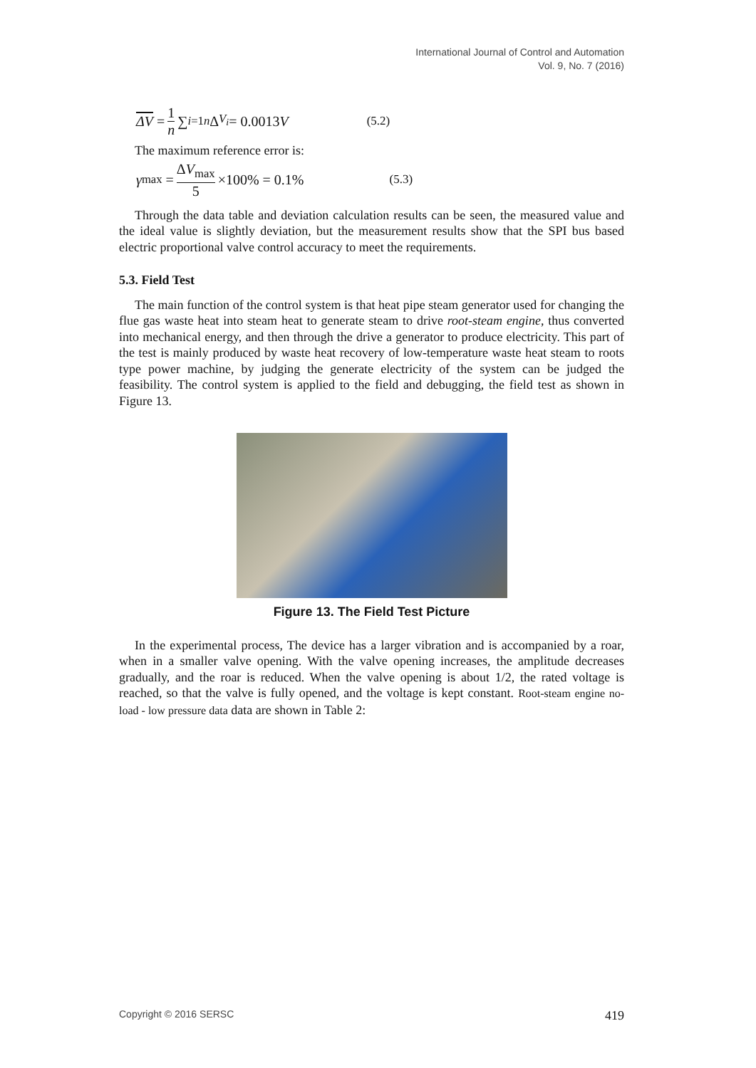International Journal of Control and Automation
Vol. 9, No. 7 (2016)
ΔV = 1 n ∑<sub>i=1</sub><sup>n</sup> Δ<sub>V<sub>i</sub></sub> = 0.0013 V (5.2)
The maximum reference error is:
γ<sub>max</sub> = ΔV<sub>max</sub> 5 ×100% = 0.1% (5.3)
Through the data table and deviation calculation results can be seen, the measured value and the ideal value is slightly deviation, but the measurement results show that the SPI bus based electric proportional valve control accuracy to meet the requirements.
5.3. Field Test
The main function of the control system is that heat pipe steam generator used for changing the flue gas waste heat into steam heat to generate steam to drive root-steam engine, thus converted into mechanical energy, and then through the drive a generator to produce electricity. This part of the test is mainly produced by waste heat recovery of low-temperature waste heat steam to roots type power machine, by judging the generate electricity of the system can be judged the feasibility. The control system is applied to the field and debugging, the field test as shown in Figure 13.
Figure 13. The Field Test Picture
In the experimental process, The device has a larger vibration and is accompanied by a roar, when in a smaller valve opening. With the valve opening increases, the amplitude decreases gradually, and the roar is reduced. When the valve opening is about 1/2, the rated voltage is reached, so that the valve is fully opened, and the voltage is kept constant. Root-steam engine no-load - low pressure data data are shown in Table 2:
Copyright © 2016 SERSC 419